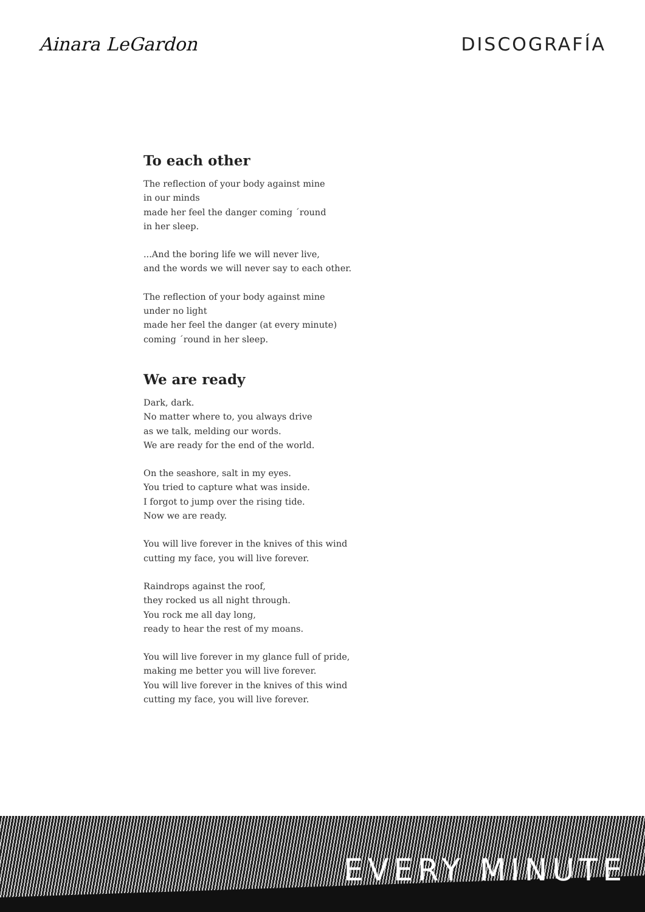Ainara LeGardon DISCOGRAFÍA
To each other
The reflection of your body against mine
in our minds
made her feel the danger coming ´round
in her sleep.
...And the boring life we will never live,
and the words we will never say to each other.
The reflection of your body against mine
under no light
made her feel the danger (at every minute)
coming ´round in her sleep.
We are ready
Dark, dark.
No matter where to, you always drive
as we talk, melding our words.
We are ready for the end of the world.
On the seashore, salt in my eyes.
You tried to capture what was inside.
I forgot to jump over the rising tide.
Now we are ready.
You will live forever in the knives of this wind
cutting my face, you will live forever.
Raindrops against the roof,
they rocked us all night through.
You rock me all day long,
ready to hear the rest of my moans.
You will live forever in my glance full of pride,
making me better you will live forever.
You will live forever in the knives of this wind
cutting my face, you will live forever.
EVERY MINUTE